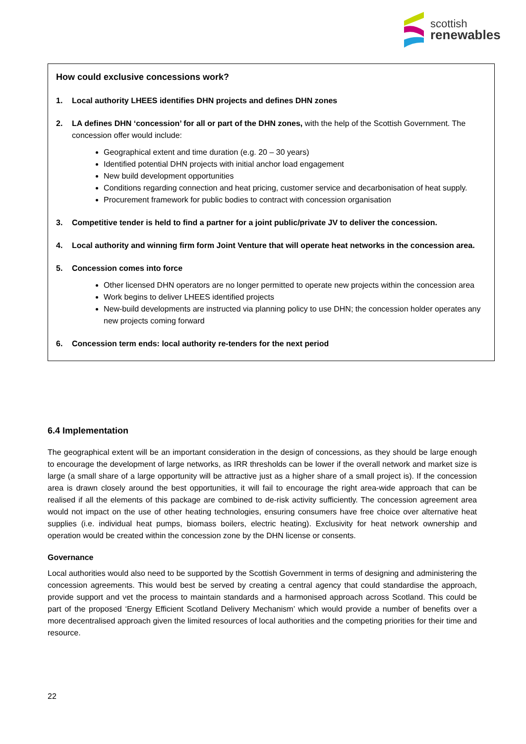scottish
renewables
How could exclusive concessions work?
1. Local authority LHEES identifies DHN projects and defines DHN zones
2. LA defines DHN ‘concession’ for all or part of the DHN zones, with the help of the Scottish Government. The concession offer would include:
Geographical extent and time duration (e.g. 20 – 30 years)
Identified potential DHN projects with initial anchor load engagement
New build development opportunities
Conditions regarding connection and heat pricing, customer service and decarbonisation of heat supply.
Procurement framework for public bodies to contract with concession organisation
3. Competitive tender is held to find a partner for a joint public/private JV to deliver the concession.
4. Local authority and winning firm form Joint Venture that will operate heat networks in the concession area.
5. Concession comes into force
Other licensed DHN operators are no longer permitted to operate new projects within the concession area
Work begins to deliver LHEES identified projects
New-build developments are instructed via planning policy to use DHN; the concession holder operates any new projects coming forward
6. Concession term ends: local authority re-tenders for the next period
6.4 Implementation
The geographical extent will be an important consideration in the design of concessions, as they should be large enough to encourage the development of large networks, as IRR thresholds can be lower if the overall network and market size is large (a small share of a large opportunity will be attractive just as a higher share of a small project is). If the concession area is drawn closely around the best opportunities, it will fail to encourage the right area-wide approach that can be realised if all the elements of this package are combined to de-risk activity sufficiently. The concession agreement area would not impact on the use of other heating technologies, ensuring consumers have free choice over alternative heat supplies (i.e. individual heat pumps, biomass boilers, electric heating). Exclusivity for heat network ownership and operation would be created within the concession zone by the DHN license or consents.
Governance
Local authorities would also need to be supported by the Scottish Government in terms of designing and administering the concession agreements. This would best be served by creating a central agency that could standardise the approach, provide support and vet the process to maintain standards and a harmonised approach across Scotland. This could be part of the proposed ‘Energy Efficient Scotland Delivery Mechanism’ which would provide a number of benefits over a more decentralised approach given the limited resources of local authorities and the competing priorities for their time and resource.
22